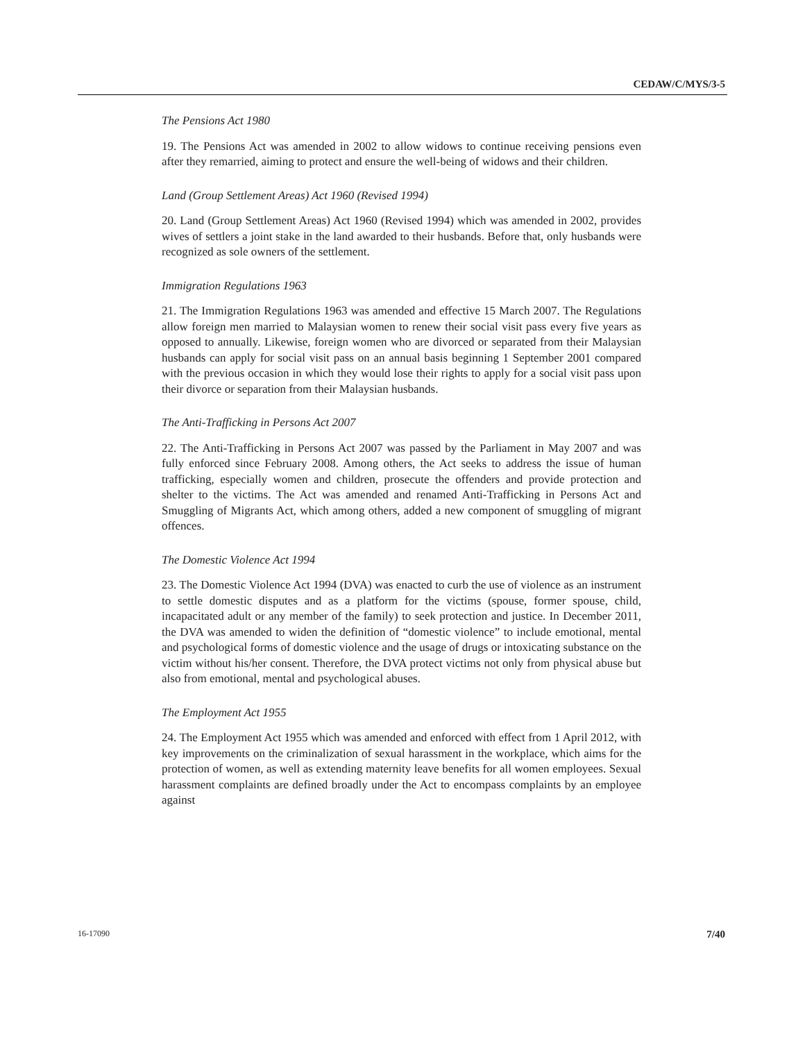CEDAW/C/MYS/3-5
The Pensions Act 1980
19. The Pensions Act was amended in 2002 to allow widows to continue receiving pensions even after they remarried, aiming to protect and ensure the well-being of widows and their children.
Land (Group Settlement Areas) Act 1960 (Revised 1994)
20. Land (Group Settlement Areas) Act 1960 (Revised 1994) which was amended in 2002, provides wives of settlers a joint stake in the land awarded to their husbands. Before that, only husbands were recognized as sole owners of the settlement.
Immigration Regulations 1963
21. The Immigration Regulations 1963 was amended and effective 15 March 2007. The Regulations allow foreign men married to Malaysian women to renew their social visit pass every five years as opposed to annually. Likewise, foreign women who are divorced or separated from their Malaysian husbands can apply for social visit pass on an annual basis beginning 1 September 2001 compared with the previous occasion in which they would lose their rights to apply for a social visit pass upon their divorce or separation from their Malaysian husbands.
The Anti-Trafficking in Persons Act 2007
22. The Anti-Trafficking in Persons Act 2007 was passed by the Parliament in May 2007 and was fully enforced since February 2008. Among others, the Act seeks to address the issue of human trafficking, especially women and children, prosecute the offenders and provide protection and shelter to the victims. The Act was amended and renamed Anti-Trafficking in Persons Act and Smuggling of Migrants Act, which among others, added a new component of smuggling of migrant offences.
The Domestic Violence Act 1994
23. The Domestic Violence Act 1994 (DVA) was enacted to curb the use of violence as an instrument to settle domestic disputes and as a platform for the victims (spouse, former spouse, child, incapacitated adult or any member of the family) to seek protection and justice. In December 2011, the DVA was amended to widen the definition of “domestic violence” to include emotional, mental and psychological forms of domestic violence and the usage of drugs or intoxicating substance on the victim without his/her consent. Therefore, the DVA protect victims not only from physical abuse but also from emotional, mental and psychological abuses.
The Employment Act 1955
24. The Employment Act 1955 which was amended and enforced with effect from 1 April 2012, with key improvements on the criminalization of sexual harassment in the workplace, which aims for the protection of women, as well as extending maternity leave benefits for all women employees. Sexual harassment complaints are defined broadly under the Act to encompass complaints by an employee against
16-17090 7/40